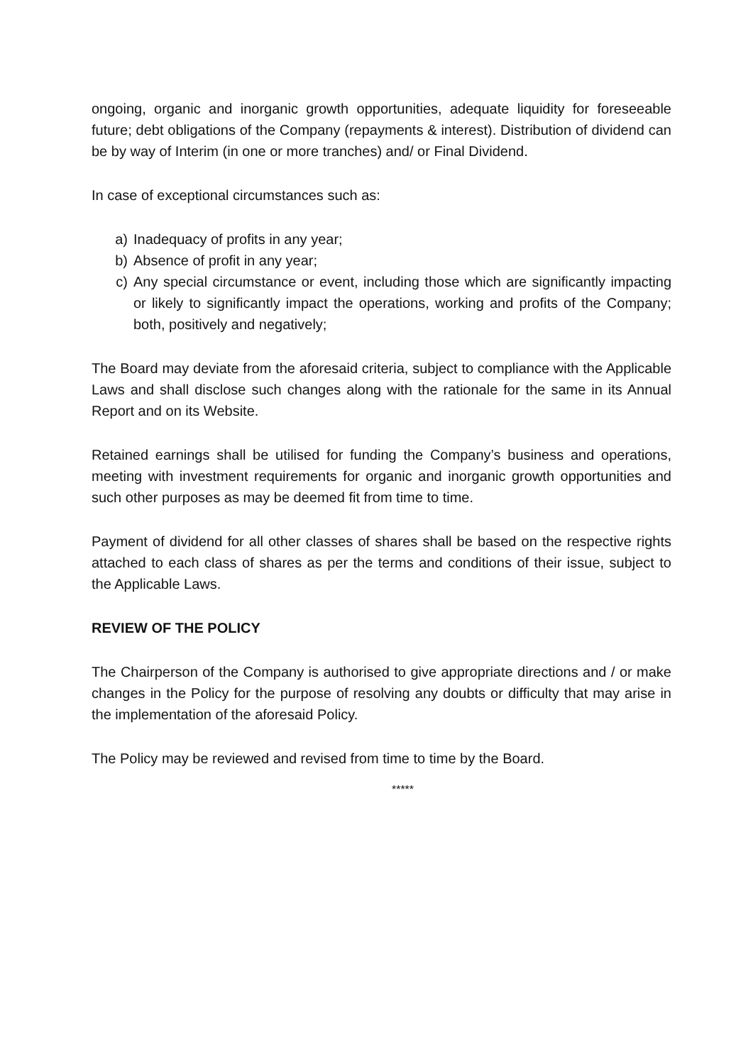ongoing, organic and inorganic growth opportunities, adequate liquidity for foreseeable future; debt obligations of the Company (repayments & interest). Distribution of dividend can be by way of Interim (in one or more tranches) and/ or Final Dividend.
In case of exceptional circumstances such as:
a) Inadequacy of profits in any year;
b) Absence of profit in any year;
c) Any special circumstance or event, including those which are significantly impacting or likely to significantly impact the operations, working and profits of the Company; both, positively and negatively;
The Board may deviate from the aforesaid criteria, subject to compliance with the Applicable Laws and shall disclose such changes along with the rationale for the same in its Annual Report and on its Website.
Retained earnings shall be utilised for funding the Company’s business and operations, meeting with investment requirements for organic and inorganic growth opportunities and such other purposes as may be deemed fit from time to time.
Payment of dividend for all other classes of shares shall be based on the respective rights attached to each class of shares as per the terms and conditions of their issue, subject to the Applicable Laws.
REVIEW OF THE POLICY
The Chairperson of the Company is authorised to give appropriate directions and / or make changes in the Policy for the purpose of resolving any doubts or difficulty that may arise in the implementation of the aforesaid Policy.
The Policy may be reviewed and revised from time to time by the Board.
*****